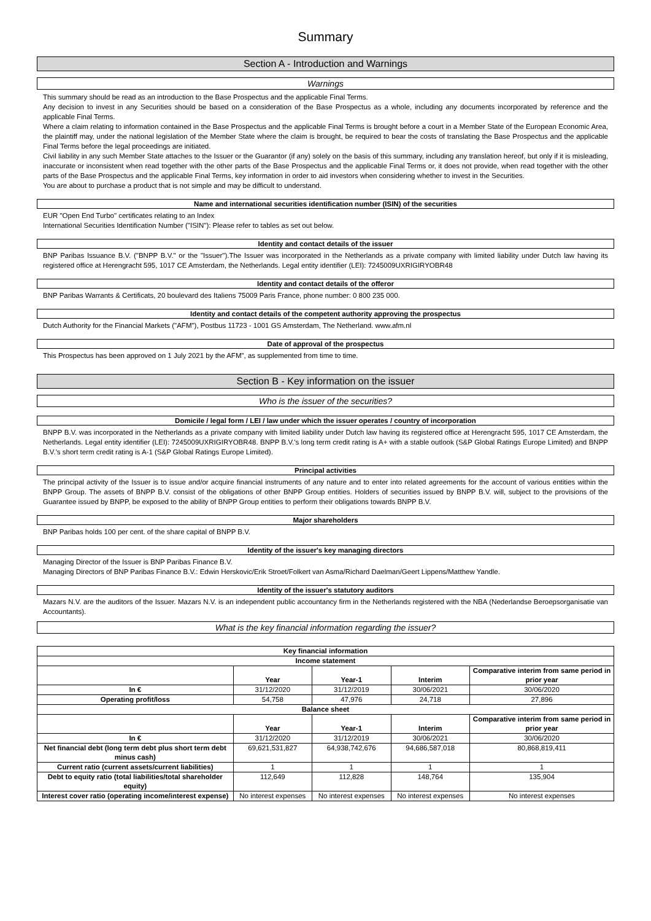Summary
Section A - Introduction and Warnings
Warnings
This summary should be read as an introduction to the Base Prospectus and the applicable Final Terms.
Any decision to invest in any Securities should be based on a consideration of the Base Prospectus as a whole, including any documents incorporated by reference and the applicable Final Terms.
Where a claim relating to information contained in the Base Prospectus and the applicable Final Terms is brought before a court in a Member State of the European Economic Area, the plaintiff may, under the national legislation of the Member State where the claim is brought, be required to bear the costs of translating the Base Prospectus and the applicable Final Terms before the legal proceedings are initiated.
Civil liability in any such Member State attaches to the Issuer or the Guarantor (if any) solely on the basis of this summary, including any translation hereof, but only if it is misleading, inaccurate or inconsistent when read together with the other parts of the Base Prospectus and the applicable Final Terms or, it does not provide, when read together with the other parts of the Base Prospectus and the applicable Final Terms, key information in order to aid investors when considering whether to invest in the Securities.
You are about to purchase a product that is not simple and may be difficult to understand.
Name and international securities identification number (ISIN) of the securities
EUR "Open End Turbo" certificates relating to an Index
International Securities Identification Number ("ISIN"): Please refer to tables as set out below.
Identity and contact details of the issuer
BNP Paribas Issuance B.V. ("BNPP B.V." or the "Issuer").The Issuer was incorporated in the Netherlands as a private company with limited liability under Dutch law having its registered office at Herengracht 595, 1017 CE Amsterdam, the Netherlands. Legal entity identifier (LEI): 7245009UXRIGIRYOBR48
Identity and contact details of the offeror
BNP Paribas Warrants & Certificats, 20 boulevard des Italiens 75009 Paris France, phone number: 0 800 235 000.
Identity and contact details of the competent authority approving the prospectus
Dutch Authority for the Financial Markets ("AFM"), Postbus 11723 - 1001 GS Amsterdam, The Netherland. www.afm.nl
Date of approval of the prospectus
This Prospectus has been approved on 1 July 2021 by the AFM", as supplemented from time to time.
Section B - Key information on the issuer
Who is the issuer of the securities?
Domicile / legal form / LEI / law under which the issuer operates / country of incorporation
BNPP B.V. was incorporated in the Netherlands as a private company with limited liability under Dutch law having its registered office at Herengracht 595, 1017 CE Amsterdam, the Netherlands. Legal entity identifier (LEI): 7245009UXRIGIRYOBR48. BNPP B.V.'s long term credit rating is A+ with a stable outlook (S&P Global Ratings Europe Limited) and BNPP B.V.'s short term credit rating is A-1 (S&P Global Ratings Europe Limited).
Principal activities
The principal activity of the Issuer is to issue and/or acquire financial instruments of any nature and to enter into related agreements for the account of various entities within the BNPP Group. The assets of BNPP B.V. consist of the obligations of other BNPP Group entities. Holders of securities issued by BNPP B.V. will, subject to the provisions of the Guarantee issued by BNPP, be exposed to the ability of BNPP Group entities to perform their obligations towards BNPP B.V.
Major shareholders
BNP Paribas holds 100 per cent. of the share capital of BNPP B.V.
Identity of the issuer's key managing directors
Managing Director of the Issuer is BNP Paribas Finance B.V.
Managing Directors of BNP Paribas Finance B.V.: Edwin Herskovic/Erik Stroet/Folkert van Asma/Richard Daelman/Geert Lippens/Matthew Yandle.
Identity of the issuer's statutory auditors
Mazars N.V. are the auditors of the Issuer. Mazars N.V. is an independent public accountancy firm in the Netherlands registered with the NBA (Nederlandse Beroepsorganisatie van Accountants).
What is the key financial information regarding the issuer?
| Key financial information | | | | |
| --- | --- | --- | --- | --- |
| Income statement | | | | |
| | Year | Year-1 | Interim | Comparative interim from same period in prior year |
| In € | 31/12/2020 | 31/12/2019 | 30/06/2021 | 30/06/2020 |
| Operating profit/loss | 54,758 | 47,976 | 24,718 | 27,896 |
| Balance sheet | | | | |
| | Year | Year-1 | Interim | Comparative interim from same period in prior year |
| In € | 31/12/2020 | 31/12/2019 | 30/06/2021 | 30/06/2020 |
| Net financial debt (long term debt plus short term debt minus cash) | 69,621,531,827 | 64,938,742,676 | 94,686,587,018 | 80,868,819,411 |
| Current ratio (current assets/current liabilities) | 1 | 1 | 1 | 1 |
| Debt to equity ratio (total liabilities/total shareholder equity) | 112,649 | 112,828 | 148,764 | 135,904 |
| Interest cover ratio (operating income/interest expense) | No interest expenses | No interest expenses | No interest expenses | No interest expenses |